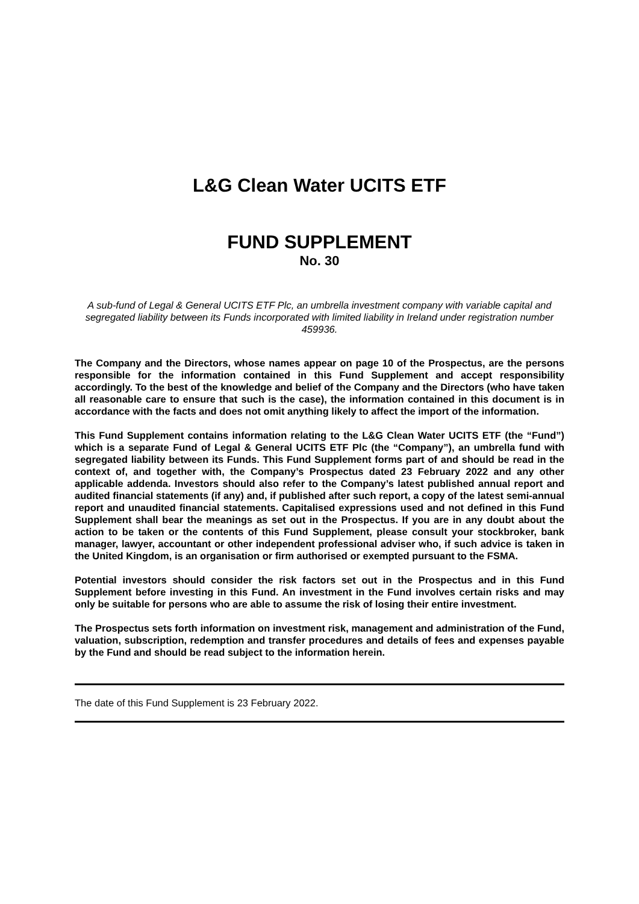L&G Clean Water UCITS ETF
FUND SUPPLEMENT
No. 30
A sub-fund of Legal & General UCITS ETF Plc, an umbrella investment company with variable capital and segregated liability between its Funds incorporated with limited liability in Ireland under registration number 459936.
The Company and the Directors, whose names appear on page 10 of the Prospectus, are the persons responsible for the information contained in this Fund Supplement and accept responsibility accordingly. To the best of the knowledge and belief of the Company and the Directors (who have taken all reasonable care to ensure that such is the case), the information contained in this document is in accordance with the facts and does not omit anything likely to affect the import of the information.
This Fund Supplement contains information relating to the L&G Clean Water UCITS ETF (the “Fund”) which is a separate Fund of Legal & General UCITS ETF Plc (the “Company”), an umbrella fund with segregated liability between its Funds. This Fund Supplement forms part of and should be read in the context of, and together with, the Company’s Prospectus dated 23 February 2022 and any other applicable addenda. Investors should also refer to the Company’s latest published annual report and audited financial statements (if any) and, if published after such report, a copy of the latest semi-annual report and unaudited financial statements. Capitalised expressions used and not defined in this Fund Supplement shall bear the meanings as set out in the Prospectus. If you are in any doubt about the action to be taken or the contents of this Fund Supplement, please consult your stockbroker, bank manager, lawyer, accountant or other independent professional adviser who, if such advice is taken in the United Kingdom, is an organisation or firm authorised or exempted pursuant to the FSMA.
Potential investors should consider the risk factors set out in the Prospectus and in this Fund Supplement before investing in this Fund. An investment in the Fund involves certain risks and may only be suitable for persons who are able to assume the risk of losing their entire investment.
The Prospectus sets forth information on investment risk, management and administration of the Fund, valuation, subscription, redemption and transfer procedures and details of fees and expenses payable by the Fund and should be read subject to the information herein.
The date of this Fund Supplement is 23 February 2022.